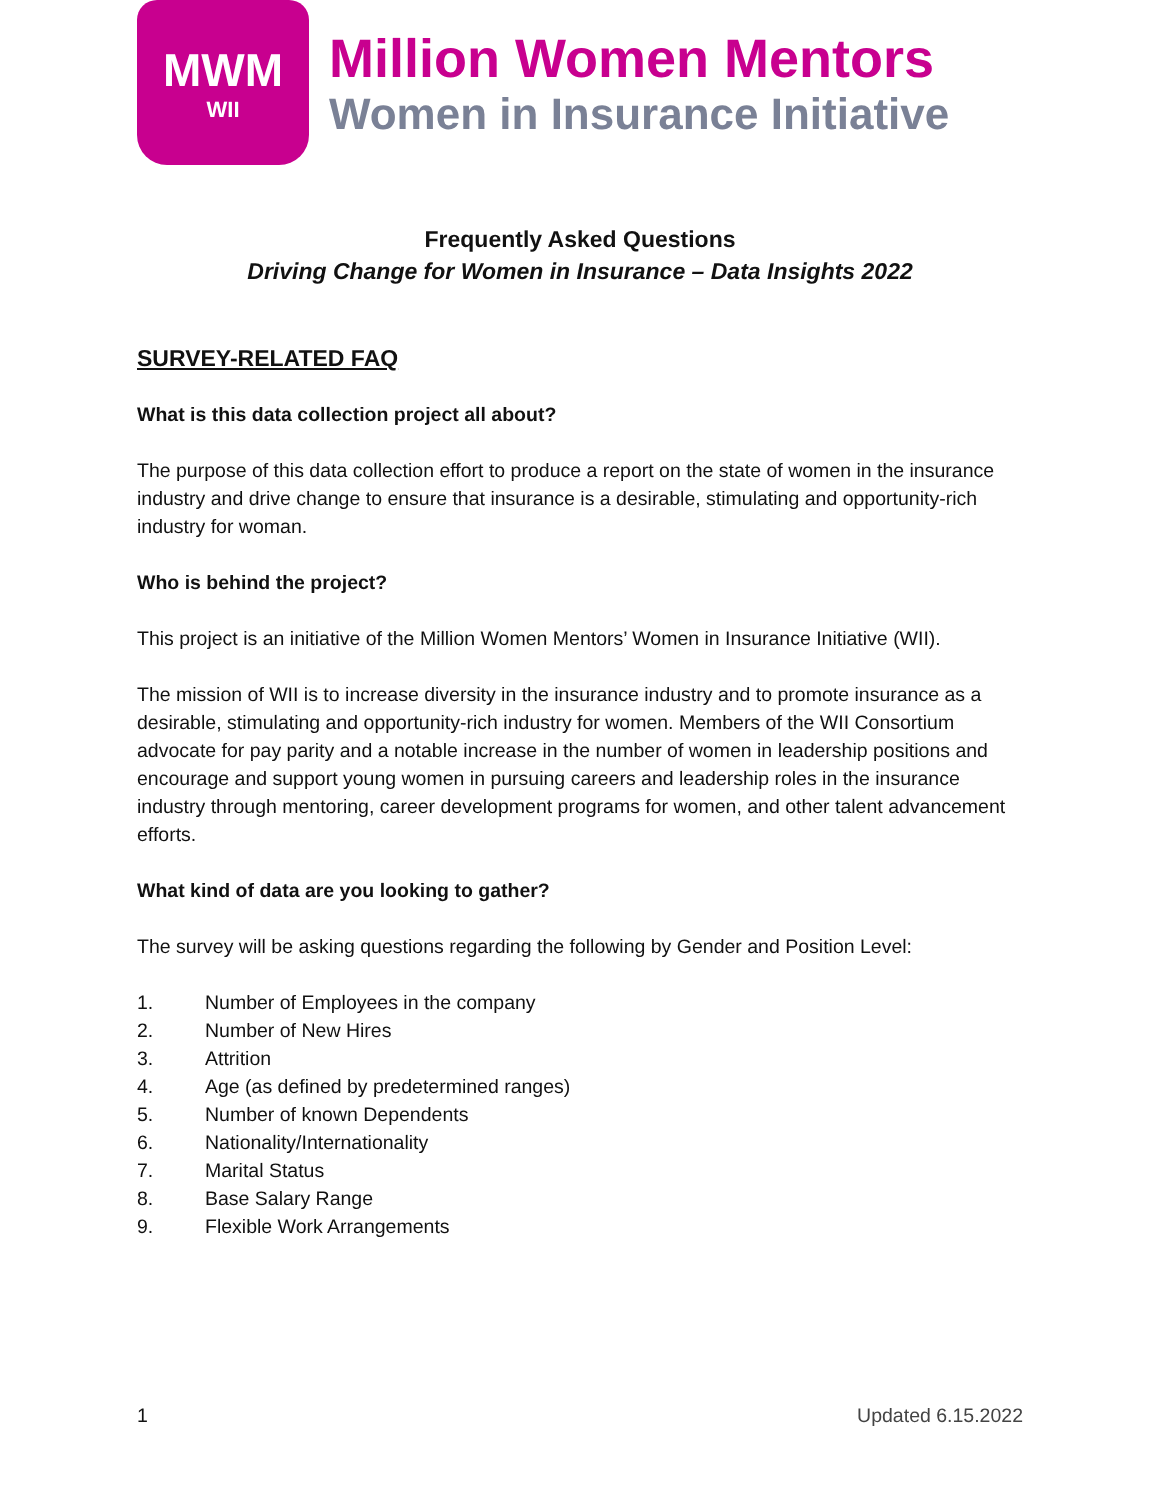MWM
WII
Million Women Mentors
Women in Insurance Initiative
Frequently Asked Questions
Driving Change for Women in Insurance – Data Insights 2022
SURVEY-RELATED FAQ
What is this data collection project all about?
The purpose of this data collection effort to produce a report on the state of women in the insurance industry and drive change to ensure that insurance is a desirable, stimulating and opportunity-rich industry for woman.
Who is behind the project?
This project is an initiative of the Million Women Mentors’ Women in Insurance Initiative (WII).
The mission of WII is to increase diversity in the insurance industry and to promote insurance as a desirable, stimulating and opportunity-rich industry for women. Members of the WII Consortium advocate for pay parity and a notable increase in the number of women in leadership positions and encourage and support young women in pursuing careers and leadership roles in the insurance industry through mentoring, career development programs for women, and other talent advancement efforts.
What kind of data are you looking to gather?
The survey will be asking questions regarding the following by Gender and Position Level:
1. Number of Employees in the company
2. Number of New Hires
3. Attrition
4. Age (as defined by predetermined ranges)
5. Number of known Dependents
6. Nationality/Internationality
7. Marital Status
8. Base Salary Range
9. Flexible Work Arrangements
1 Updated 6.15.2022